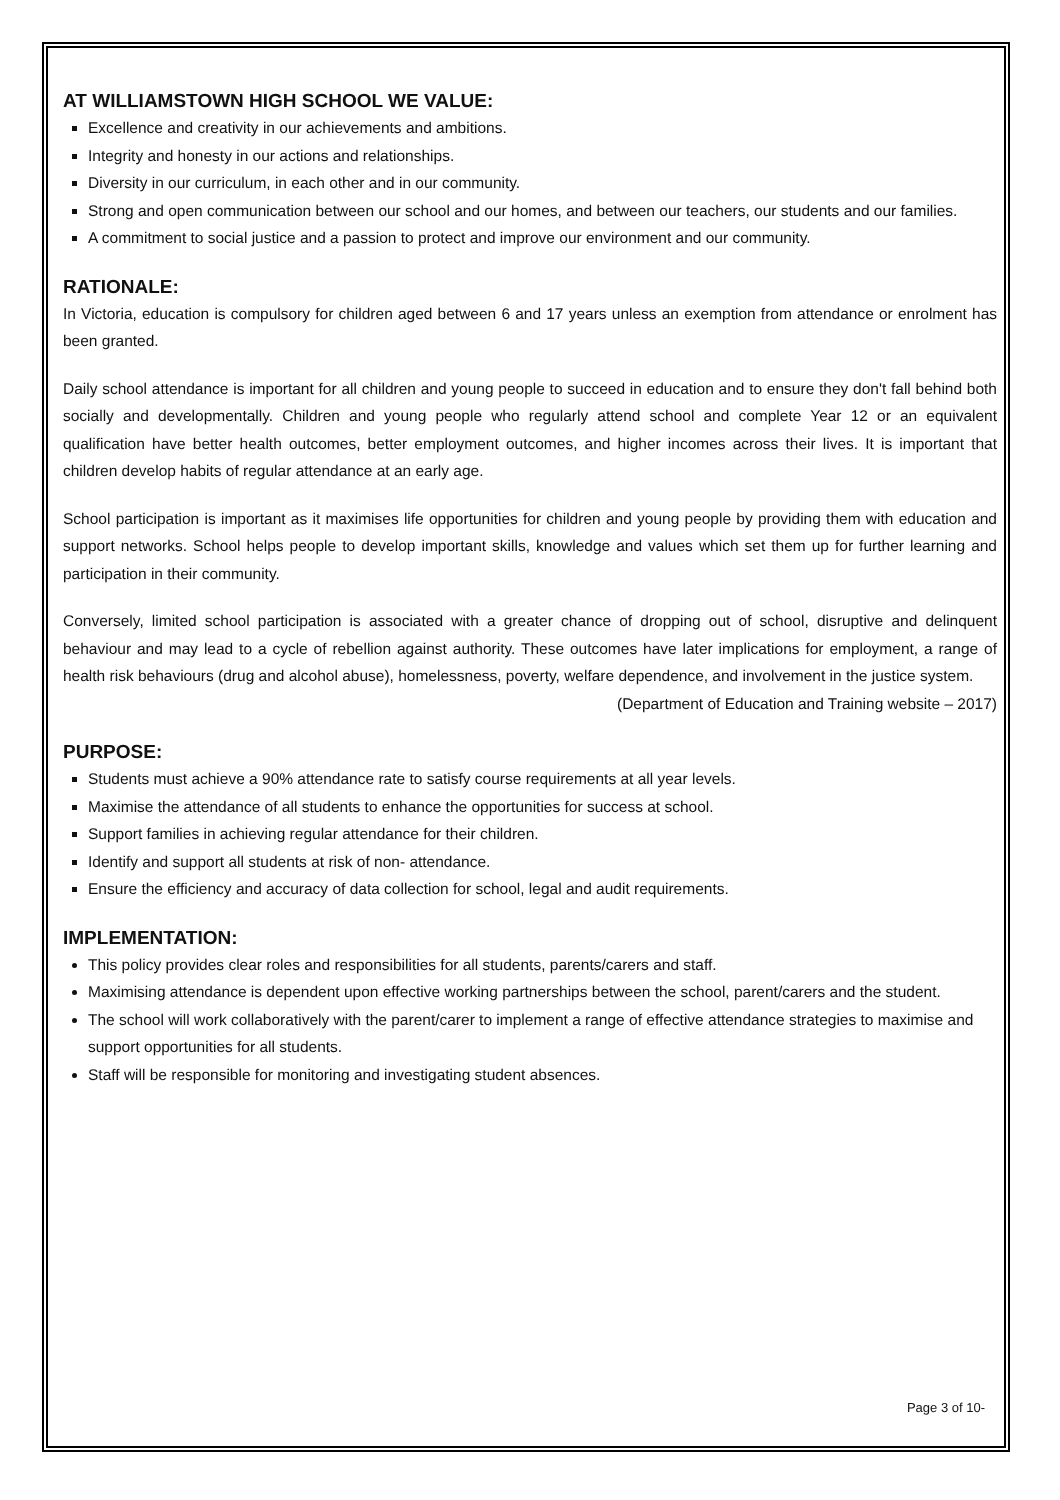AT WILLIAMSTOWN HIGH SCHOOL WE VALUE:
Excellence and creativity in our achievements and ambitions.
Integrity and honesty in our actions and relationships.
Diversity in our curriculum, in each other and in our community.
Strong and open communication between our school and our homes, and between our teachers, our students and our families.
A commitment to social justice and a passion to protect and improve our environment and our community.
RATIONALE:
In Victoria, education is compulsory for children aged between 6 and 17 years unless an exemption from attendance or enrolment has been granted.
Daily school attendance is important for all children and young people to succeed in education and to ensure they don't fall behind both socially and developmentally. Children and young people who regularly attend school and complete Year 12 or an equivalent qualification have better health outcomes, better employment outcomes, and higher incomes across their lives. It is important that children develop habits of regular attendance at an early age.
School participation is important as it maximises life opportunities for children and young people by providing them with education and support networks. School helps people to develop important skills, knowledge and values which set them up for further learning and participation in their community.
Conversely, limited school participation is associated with a greater chance of dropping out of school, disruptive and delinquent behaviour and may lead to a cycle of rebellion against authority. These outcomes have later implications for employment, a range of health risk behaviours (drug and alcohol abuse), homelessness, poverty, welfare dependence, and involvement in the justice system.
(Department of Education and Training website – 2017)
PURPOSE:
Students must achieve a 90% attendance rate to satisfy course requirements at all year levels.
Maximise the attendance of all students to enhance the opportunities for success at school.
Support families in achieving regular attendance for their children.
Identify and support all students at risk of non- attendance.
Ensure the efficiency and accuracy of data collection for school, legal and audit requirements.
IMPLEMENTATION:
This policy provides clear roles and responsibilities for all students, parents/carers and staff.
Maximising attendance is dependent upon effective working partnerships between the school, parent/carers and the student.
The school will work collaboratively with the parent/carer to implement a range of effective attendance strategies to maximise and support opportunities for all students.
Staff will be responsible for monitoring and investigating student absences.
Page 3 of 10-